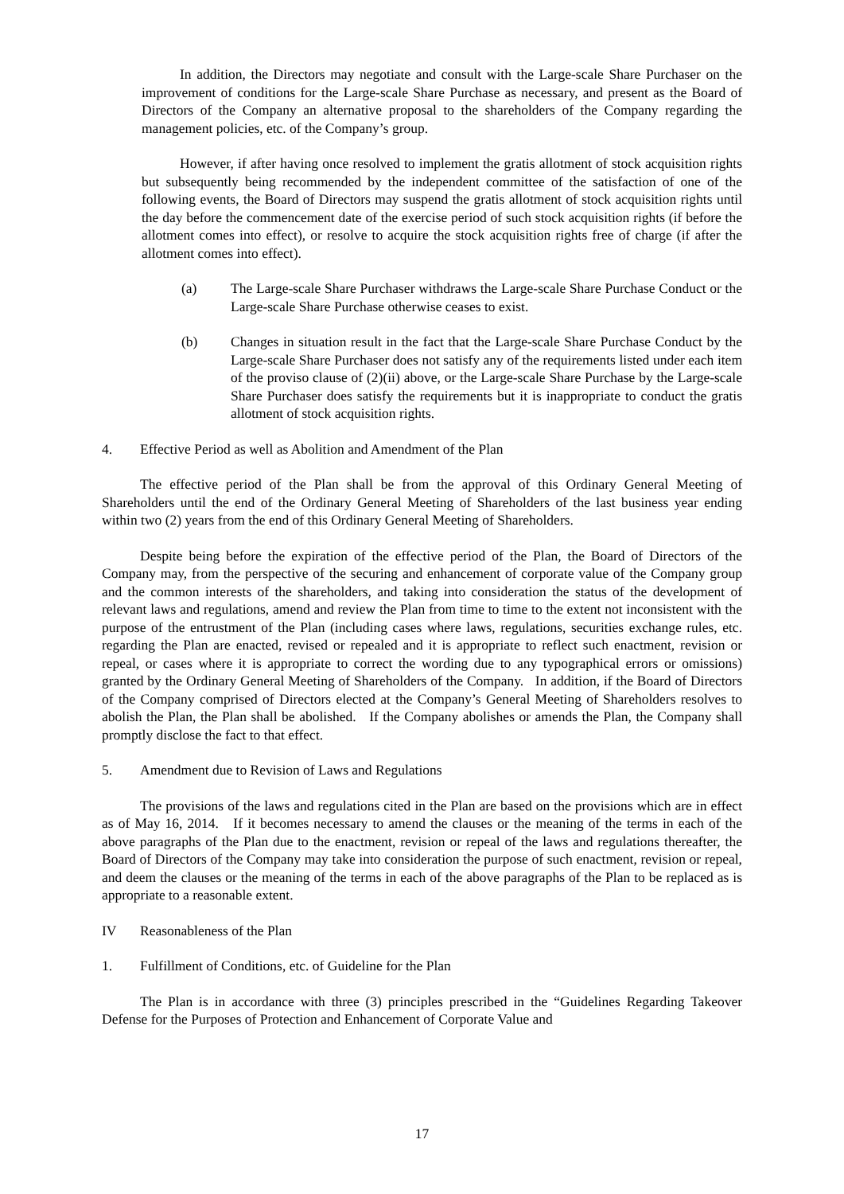In addition, the Directors may negotiate and consult with the Large-scale Share Purchaser on the improvement of conditions for the Large-scale Share Purchase as necessary, and present as the Board of Directors of the Company an alternative proposal to the shareholders of the Company regarding the management policies, etc. of the Company’s group.
However, if after having once resolved to implement the gratis allotment of stock acquisition rights but subsequently being recommended by the independent committee of the satisfaction of one of the following events, the Board of Directors may suspend the gratis allotment of stock acquisition rights until the day before the commencement date of the exercise period of such stock acquisition rights (if before the allotment comes into effect), or resolve to acquire the stock acquisition rights free of charge (if after the allotment comes into effect).
(a) The Large-scale Share Purchaser withdraws the Large-scale Share Purchase Conduct or the Large-scale Share Purchase otherwise ceases to exist.
(b) Changes in situation result in the fact that the Large-scale Share Purchase Conduct by the Large-scale Share Purchaser does not satisfy any of the requirements listed under each item of the proviso clause of (2)(ii) above, or the Large-scale Share Purchase by the Large-scale Share Purchaser does satisfy the requirements but it is inappropriate to conduct the gratis allotment of stock acquisition rights.
4. Effective Period as well as Abolition and Amendment of the Plan
The effective period of the Plan shall be from the approval of this Ordinary General Meeting of Shareholders until the end of the Ordinary General Meeting of Shareholders of the last business year ending within two (2) years from the end of this Ordinary General Meeting of Shareholders.
Despite being before the expiration of the effective period of the Plan, the Board of Directors of the Company may, from the perspective of the securing and enhancement of corporate value of the Company group and the common interests of the shareholders, and taking into consideration the status of the development of relevant laws and regulations, amend and review the Plan from time to time to the extent not inconsistent with the purpose of the entrustment of the Plan (including cases where laws, regulations, securities exchange rules, etc. regarding the Plan are enacted, revised or repealed and it is appropriate to reflect such enactment, revision or repeal, or cases where it is appropriate to correct the wording due to any typographical errors or omissions) granted by the Ordinary General Meeting of Shareholders of the Company. In addition, if the Board of Directors of the Company comprised of Directors elected at the Company’s General Meeting of Shareholders resolves to abolish the Plan, the Plan shall be abolished. If the Company abolishes or amends the Plan, the Company shall promptly disclose the fact to that effect.
5. Amendment due to Revision of Laws and Regulations
The provisions of the laws and regulations cited in the Plan are based on the provisions which are in effect as of May 16, 2014. If it becomes necessary to amend the clauses or the meaning of the terms in each of the above paragraphs of the Plan due to the enactment, revision or repeal of the laws and regulations thereafter, the Board of Directors of the Company may take into consideration the purpose of such enactment, revision or repeal, and deem the clauses or the meaning of the terms in each of the above paragraphs of the Plan to be replaced as is appropriate to a reasonable extent.
IV Reasonableness of the Plan
1. Fulfillment of Conditions, etc. of Guideline for the Plan
The Plan is in accordance with three (3) principles prescribed in the “Guidelines Regarding Takeover Defense for the Purposes of Protection and Enhancement of Corporate Value and
17